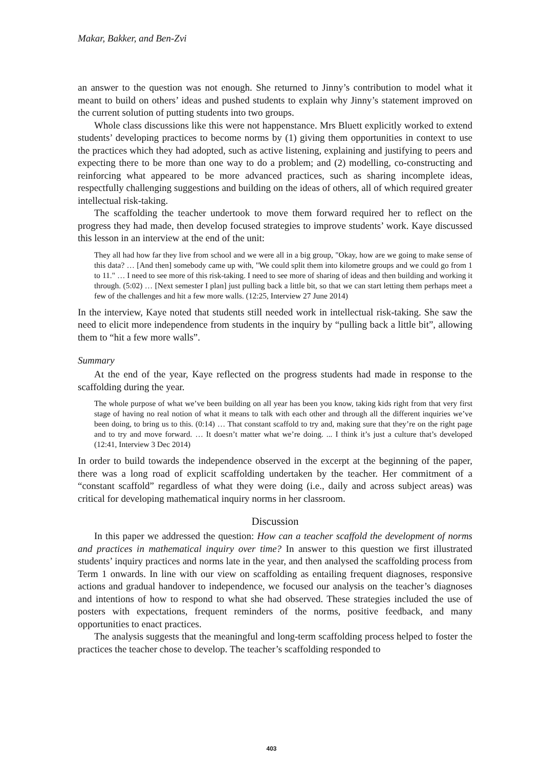Makar, Bakker, and Ben-Zvi
an answer to the question was not enough. She returned to Jinny’s contribution to model what it meant to build on others’ ideas and pushed students to explain why Jinny’s statement improved on the current solution of putting students into two groups.
Whole class discussions like this were not happenstance. Mrs Bluett explicitly worked to extend students’ developing practices to become norms by (1) giving them opportunities in context to use the practices which they had adopted, such as active listening, explaining and justifying to peers and expecting there to be more than one way to do a problem; and (2) modelling, co-constructing and reinforcing what appeared to be more advanced practices, such as sharing incomplete ideas, respectfully challenging suggestions and building on the ideas of others, all of which required greater intellectual risk-taking.
The scaffolding the teacher undertook to move them forward required her to reflect on the progress they had made, then develop focused strategies to improve students’ work. Kaye discussed this lesson in an interview at the end of the unit:
They all had how far they live from school and we were all in a big group, "Okay, how are we going to make sense of this data? … [And then] somebody came up with, "We could split them into kilometre groups and we could go from 1 to 11." … I need to see more of this risk-taking. I need to see more of sharing of ideas and then building and working it through. (5:02) … [Next semester I plan] just pulling back a little bit, so that we can start letting them perhaps meet a few of the challenges and hit a few more walls. (12:25, Interview 27 June 2014)
In the interview, Kaye noted that students still needed work in intellectual risk-taking. She saw the need to elicit more independence from students in the inquiry by “pulling back a little bit”, allowing them to “hit a few more walls”.
Summary
At the end of the year, Kaye reflected on the progress students had made in response to the scaffolding during the year.
The whole purpose of what we’ve been building on all year has been you know, taking kids right from that very first stage of having no real notion of what it means to talk with each other and through all the different inquiries we’ve been doing, to bring us to this. (0:14) … That constant scaffold to try and, making sure that they’re on the right page and to try and move forward. … It doesn’t matter what we’re doing. ... I think it’s just a culture that’s developed (12:41, Interview 3 Dec 2014)
In order to build towards the independence observed in the excerpt at the beginning of the paper, there was a long road of explicit scaffolding undertaken by the teacher. Her commitment of a “constant scaffold” regardless of what they were doing (i.e., daily and across subject areas) was critical for developing mathematical inquiry norms in her classroom.
Discussion
In this paper we addressed the question: How can a teacher scaffold the development of norms and practices in mathematical inquiry over time? In answer to this question we first illustrated students’ inquiry practices and norms late in the year, and then analysed the scaffolding process from Term 1 onwards. In line with our view on scaffolding as entailing frequent diagnoses, responsive actions and gradual handover to independence, we focused our analysis on the teacher’s diagnoses and intentions of how to respond to what she had observed. These strategies included the use of posters with expectations, frequent reminders of the norms, positive feedback, and many opportunities to enact practices.
The analysis suggests that the meaningful and long-term scaffolding process helped to foster the practices the teacher chose to develop. The teacher’s scaffolding responded to
403